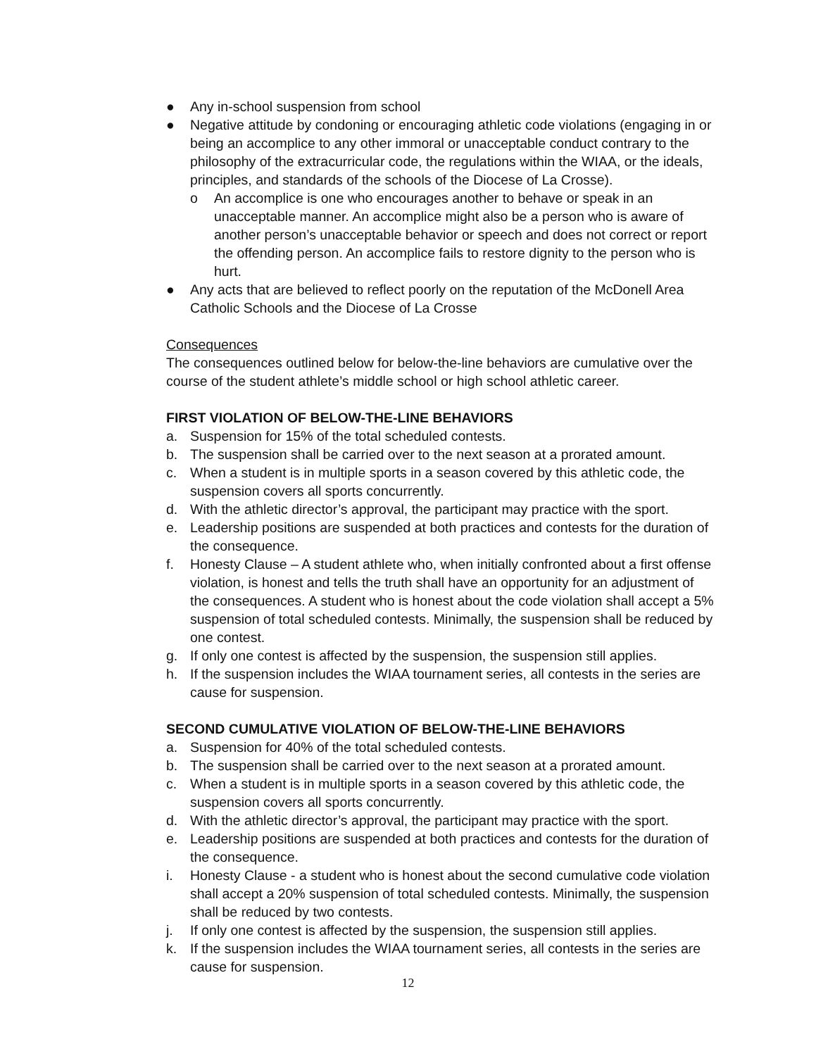● Any in-school suspension from school
● Negative attitude by condoning or encouraging athletic code violations (engaging in or being an accomplice to any other immoral or unacceptable conduct contrary to the philosophy of the extracurricular code, the regulations within the WIAA, or the ideals, principles, and standards of the schools of the Diocese of La Crosse).
o An accomplice is one who encourages another to behave or speak in an unacceptable manner. An accomplice might also be a person who is aware of another person’s unacceptable behavior or speech and does not correct or report the offending person. An accomplice fails to restore dignity to the person who is hurt.
● Any acts that are believed to reflect poorly on the reputation of the McDonell Area Catholic Schools and the Diocese of La Crosse
Consequences
The consequences outlined below for below-the-line behaviors are cumulative over the course of the student athlete’s middle school or high school athletic career.
FIRST VIOLATION OF BELOW-THE-LINE BEHAVIORS
a. Suspension for 15% of the total scheduled contests.
b. The suspension shall be carried over to the next season at a prorated amount.
c. When a student is in multiple sports in a season covered by this athletic code, the suspension covers all sports concurrently.
d. With the athletic director’s approval, the participant may practice with the sport.
e. Leadership positions are suspended at both practices and contests for the duration of the consequence.
f. Honesty Clause – A student athlete who, when initially confronted about a first offense violation, is honest and tells the truth shall have an opportunity for an adjustment of the consequences. A student who is honest about the code violation shall accept a 5% suspension of total scheduled contests. Minimally, the suspension shall be reduced by one contest.
g. If only one contest is affected by the suspension, the suspension still applies.
h. If the suspension includes the WIAA tournament series, all contests in the series are cause for suspension.
SECOND CUMULATIVE VIOLATION OF BELOW-THE-LINE BEHAVIORS
a. Suspension for 40% of the total scheduled contests.
b. The suspension shall be carried over to the next season at a prorated amount.
c. When a student is in multiple sports in a season covered by this athletic code, the suspension covers all sports concurrently.
d. With the athletic director’s approval, the participant may practice with the sport.
e. Leadership positions are suspended at both practices and contests for the duration of the consequence.
i. Honesty Clause - a student who is honest about the second cumulative code violation shall accept a 20% suspension of total scheduled contests. Minimally, the suspension shall be reduced by two contests.
j. If only one contest is affected by the suspension, the suspension still applies.
k. If the suspension includes the WIAA tournament series, all contests in the series are cause for suspension.
12